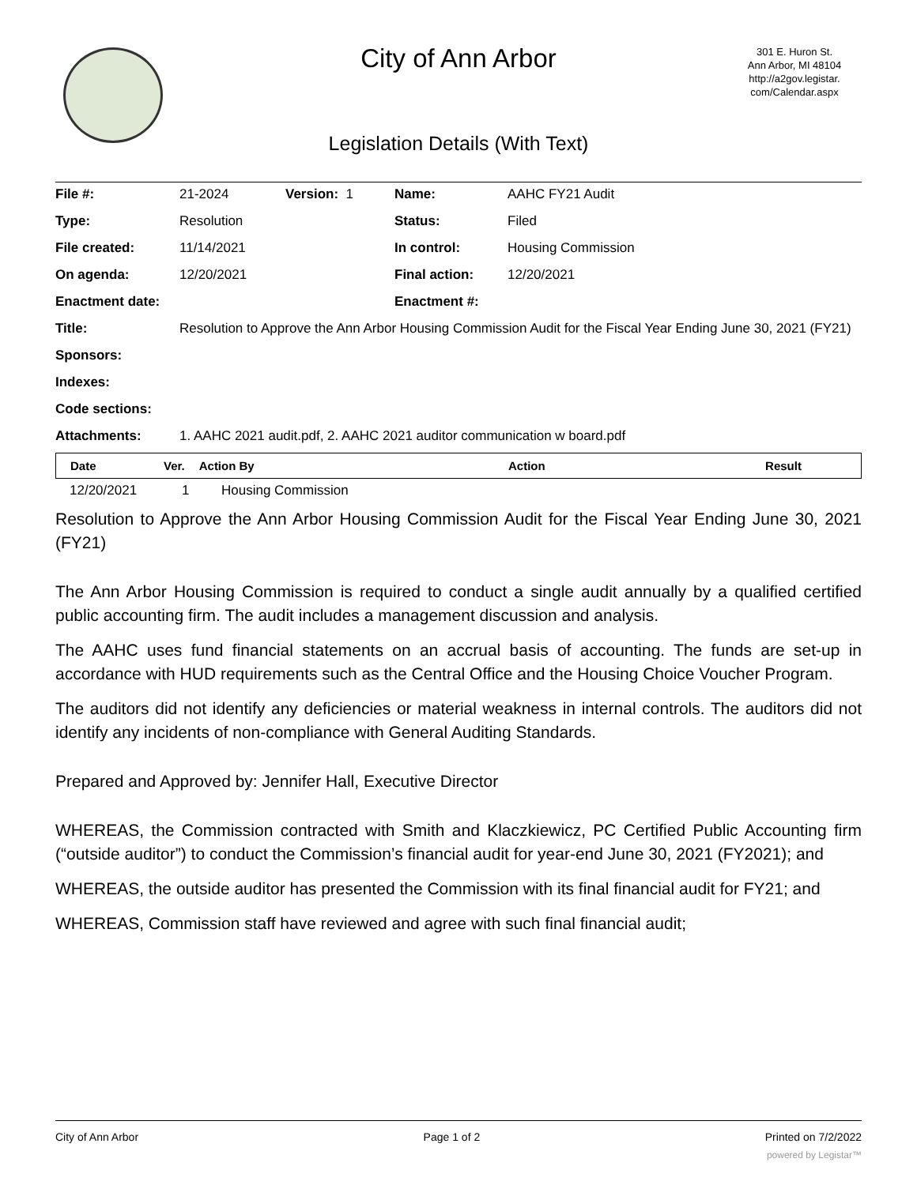City of Ann Arbor
301 E. Huron St.
Ann Arbor, MI 48104
http://a2gov.legistar.
com/Calendar.aspx
Legislation Details (With Text)
| File #: | 21-2024 | Version: 1 | Name: | AAHC FY21 Audit |
| Type: | Resolution | | Status: | Filed |
| File created: | 11/14/2021 | | In control: | Housing Commission |
| On agenda: | 12/20/2021 | | Final action: | 12/20/2021 |
| Enactment date: | | | Enactment #: | |
| Title: | Resolution to Approve the Ann Arbor Housing Commission Audit for the Fiscal Year Ending June 30, 2021 (FY21) | | | |
| Sponsors: | | | | |
| Indexes: | | | | |
| Code sections: | | | | |
| Attachments: | 1. AAHC 2021 audit.pdf, 2. AAHC 2021 auditor communication w board.pdf | | | |
| Date | Ver. | Action By | Action | Result |
| --- | --- | --- | --- | --- |
| 12/20/2021 | 1 | Housing Commission |
Resolution to Approve the Ann Arbor Housing Commission Audit for the Fiscal Year Ending June 30, 2021 (FY21)
The Ann Arbor Housing Commission is required to conduct a single audit annually by a qualified certified public accounting firm. The audit includes a management discussion and analysis.
The AAHC uses fund financial statements on an accrual basis of accounting. The funds are set-up in accordance with HUD requirements such as the Central Office and the Housing Choice Voucher Program.
The auditors did not identify any deficiencies or material weakness in internal controls. The auditors did not identify any incidents of non-compliance with General Auditing Standards.
Prepared and Approved by: Jennifer Hall, Executive Director
WHEREAS, the Commission contracted with Smith and Klaczkiewicz, PC Certified Public Accounting firm (“outside auditor”) to conduct the Commission’s financial audit for year-end June 30, 2021 (FY2021); and
WHEREAS, the outside auditor has presented the Commission with its final financial audit for FY21; and
WHEREAS, Commission staff have reviewed and agree with such final financial audit;
City of Ann Arbor Page 1 of 2 Printed on 7/2/2022
powered by Legistar™